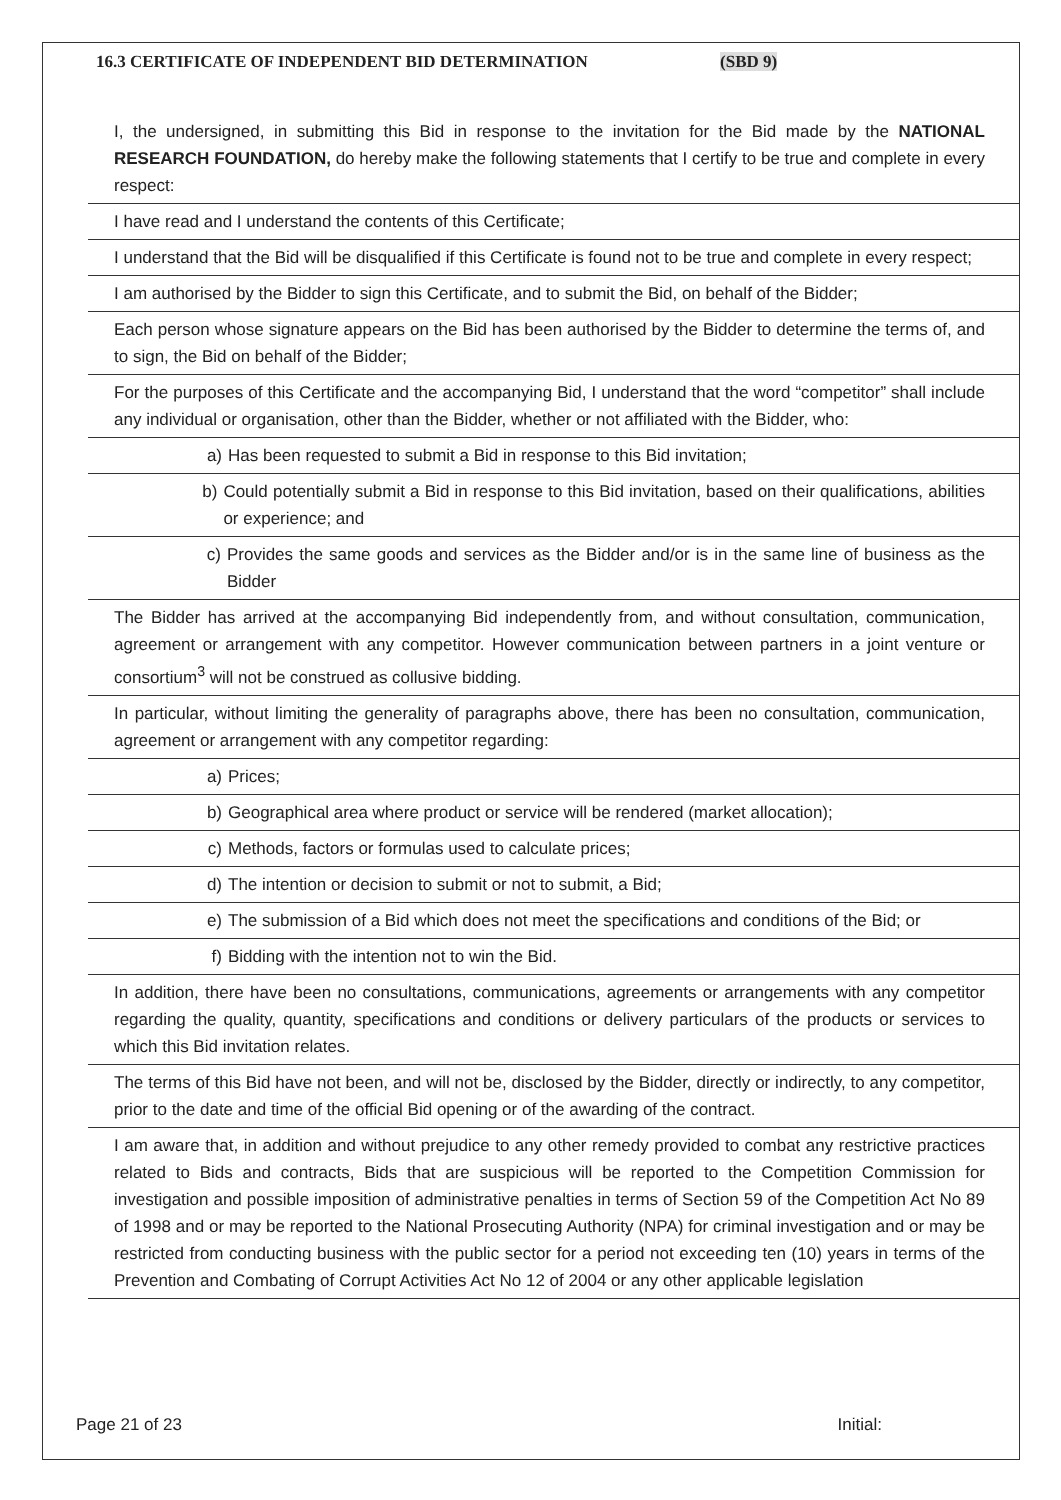16.3 CERTIFICATE OF INDEPENDENT BID DETERMINATION (SBD 9)
| I, the undersigned, in submitting this Bid in response to the invitation for the Bid made by the NATIONAL RESEARCH FOUNDATION, do hereby make the following statements that I certify to be true and complete in every respect: |
| I have read and I understand the contents of this Certificate; |
| I understand that the Bid will be disqualified if this Certificate is found not to be true and complete in every respect; |
| I am authorised by the Bidder to sign this Certificate, and to submit the Bid, on behalf of the Bidder; |
| Each person whose signature appears on the Bid has been authorised by the Bidder to determine the terms of, and to sign, the Bid on behalf of the Bidder; |
| For the purposes of this Certificate and the accompanying Bid, I understand that the word “competitor” shall include any individual or organisation, other than the Bidder, whether or not affiliated with the Bidder, who: |
| a) Has been requested to submit a Bid in response to this Bid invitation; |
| b) Could potentially submit a Bid in response to this Bid invitation, based on their qualifications, abilities or experience; and |
| c) Provides the same goods and services as the Bidder and/or is in the same line of business as the Bidder |
| The Bidder has arrived at the accompanying Bid independently from, and without consultation, communication, agreement or arrangement with any competitor. However communication between partners in a joint venture or consortium<sup>3</sup> will not be construed as collusive bidding. |
| In particular, without limiting the generality of paragraphs above, there has been no consultation, communication, agreement or arrangement with any competitor regarding: |
| a) Prices; |
| b) Geographical area where product or service will be rendered (market allocation); |
| c) Methods, factors or formulas used to calculate prices; |
| d) The intention or decision to submit or not to submit, a Bid; |
| e) The submission of a Bid which does not meet the specifications and conditions of the Bid; or |
| f) Bidding with the intention not to win the Bid. |
| In addition, there have been no consultations, communications, agreements or arrangements with any competitor regarding the quality, quantity, specifications and conditions or delivery particulars of the products or services to which this Bid invitation relates. |
| The terms of this Bid have not been, and will not be, disclosed by the Bidder, directly or indirectly, to any competitor, prior to the date and time of the official Bid opening or of the awarding of the contract. |
| I am aware that, in addition and without prejudice to any other remedy provided to combat any restrictive practices related to Bids and contracts, Bids that are suspicious will be reported to the Competition Commission for investigation and possible imposition of administrative penalties in terms of Section 59 of the Competition Act No 89 of 1998 and or may be reported to the National Prosecuting Authority (NPA) for criminal investigation and or may be restricted from conducting business with the public sector for a period not exceeding ten (10) years in terms of the Prevention and Combating of Corrupt Activities Act No 12 of 2004 or any other applicable legislation |
Page 21 of 23 Initial: